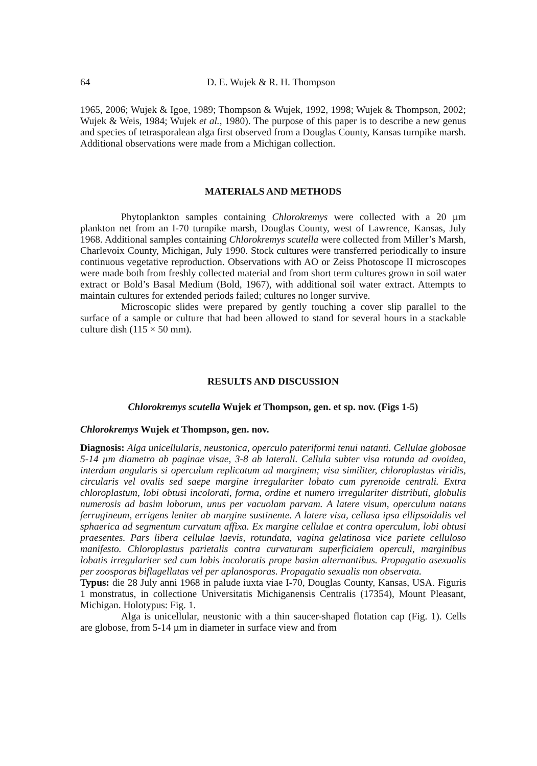64 D. E. Wujek & R. H. Thompson
1965, 2006; Wujek & Igoe, 1989; Thompson & Wujek, 1992, 1998; Wujek & Thompson, 2002; Wujek & Weis, 1984; Wujek et al., 1980). The purpose of this paper is to describe a new genus and species of tetrasporalean alga first observed from a Douglas County, Kansas turnpike marsh. Additional observations were made from a Michigan collection.
MATERIALS AND METHODS
Phytoplankton samples containing Chlorokremys were collected with a 20 µm plankton net from an I-70 turnpike marsh, Douglas County, west of Lawrence, Kansas, July 1968. Additional samples containing Chlorokremys scutella were collected from Miller’s Marsh, Charlevoix County, Michigan, July 1990. Stock cultures were transferred periodically to insure continuous vegetative reproduction. Observations with AO or Zeiss Photoscope II microscopes were made both from freshly collected material and from short term cultures grown in soil water extract or Bold’s Basal Medium (Bold, 1967), with additional soil water extract. Attempts to maintain cultures for extended periods failed; cultures no longer survive.
Microscopic slides were prepared by gently touching a cover slip parallel to the surface of a sample or culture that had been allowed to stand for several hours in a stackable culture dish (115 × 50 mm).
RESULTS AND DISCUSSION
Chlorokremys scutella Wujek et Thompson, gen. et sp. nov. (Figs 1-5)
Chlorokremys Wujek et Thompson, gen. nov.
Diagnosis: Alga unicellularis, neustonica, operculo pateriformi tenui natanti. Cellulae globosae 5-14 µm diametro ab paginae visae, 3-8 ab laterali. Cellula subter visa rotunda ad ovoidea, interdum angularis si operculum replicatum ad marginem; visa similiter, chloroplastus viridis, circularis vel ovalis sed saepe margine irregulariter lobato cum pyrenoide centrali. Extra chloroplastum, lobi obtusi incolorati, forma, ordine et numero irregulariter distributi, globulis numerosis ad basim loborum, unus per vacuolam parvam. A latere visum, operculum natans ferrugineum, errigens leniter ab margine sustinente. A latere visa, cellusa ipsa ellipsoidalis vel sphaerica ad segmentum curvatum affixa. Ex margine cellulae et contra operculum, lobi obtusi praesentes. Pars libera cellulae laevis, rotundata, vagina gelatinosa vice pariete celluloso manifesto. Chloroplastus parietalis contra curvaturam superficialem operculi, marginibus lobatis irregulariter sed cum lobis incoloratis prope basim alternantibus. Propagatio asexualis per zoosporas biflagellatas vel per aplanosporas. Propagatio sexualis non observata.
Typus: die 28 July anni 1968 in palude iuxta viae I-70, Douglas County, Kansas, USA. Figuris 1 monstratus, in collectione Universitatis Michiganensis Centralis (17354), Mount Pleasant, Michigan. Holotypus: Fig. 1.
Alga is unicellular, neustonic with a thin saucer-shaped flotation cap (Fig. 1). Cells are globose, from 5-14 µm in diameter in surface view and from